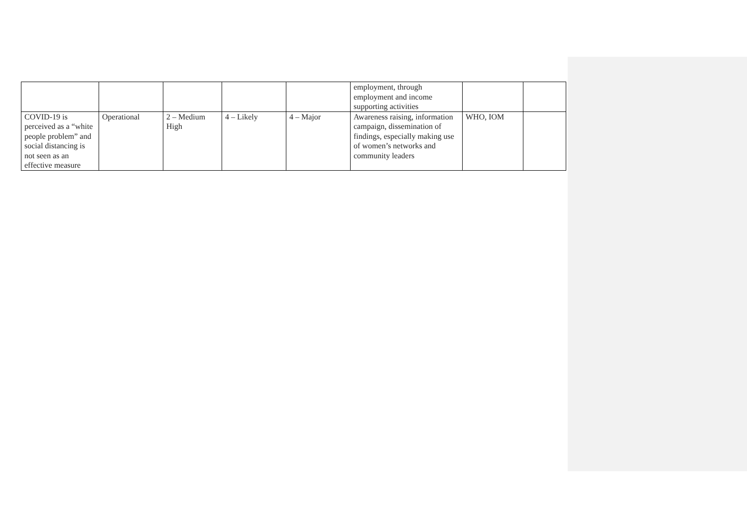| | | | | | employment, through employment and income supporting activities | | |
| COVID-19 is perceived as a “white people problem” and social distancing is not seen as an effective measure | Operational | 2 – Medium High | 4 – Likely | 4 – Major | Awareness raising, information campaign, dissemination of findings, especially making use of women’s networks and community leaders | WHO, IOM | |